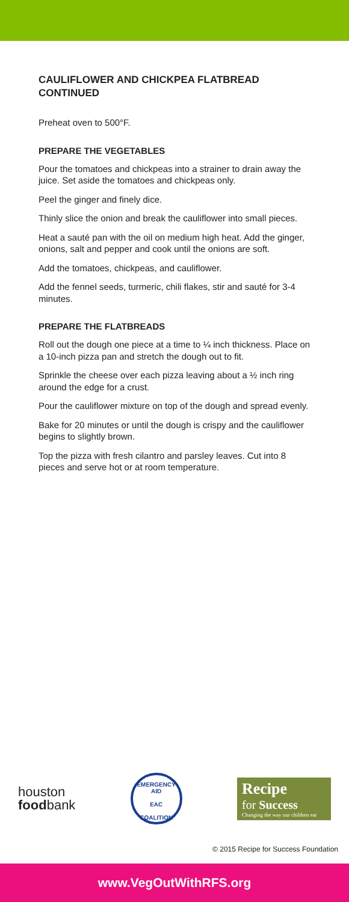CAULIFLOWER AND CHICKPEA FLATBREAD
CONTINUED
Preheat oven to 500°F.
PREPARE THE VEGETABLES
Pour the tomatoes and chickpeas into a strainer to drain away the juice. Set aside the tomatoes and chickpeas only.
Peel the ginger and finely dice.
Thinly slice the onion and break the cauliflower into small pieces.
Heat a sauté pan with the oil on medium high heat. Add the ginger, onions, salt and pepper and cook until the onions are soft.
Add the tomatoes, chickpeas, and cauliflower.
Add the fennel seeds, turmeric, chili flakes, stir and sauté for 3-4 minutes.
PREPARE THE FLATBREADS
Roll out the dough one piece at a time to ¼ inch thickness. Place on a 10-inch pizza pan and stretch the dough out to fit.
Sprinkle the cheese over each pizza leaving about a ½ inch ring around the edge for a crust.
Pour the cauliflower mixture on top of the dough and spread evenly.
Bake for 20 minutes or until the dough is crispy and the cauliflower begins to slightly brown.
Top the pizza with fresh cilantro and parsley leaves. Cut into 8 pieces and serve hot or at room temperature.
houston
foodbank
EMERGENCY AID
EAC
COALITION
Recipe
for Success
Changing the way our children eat
© 2015 Recipe for Success Foundation
www.VegOutWithRFS.org